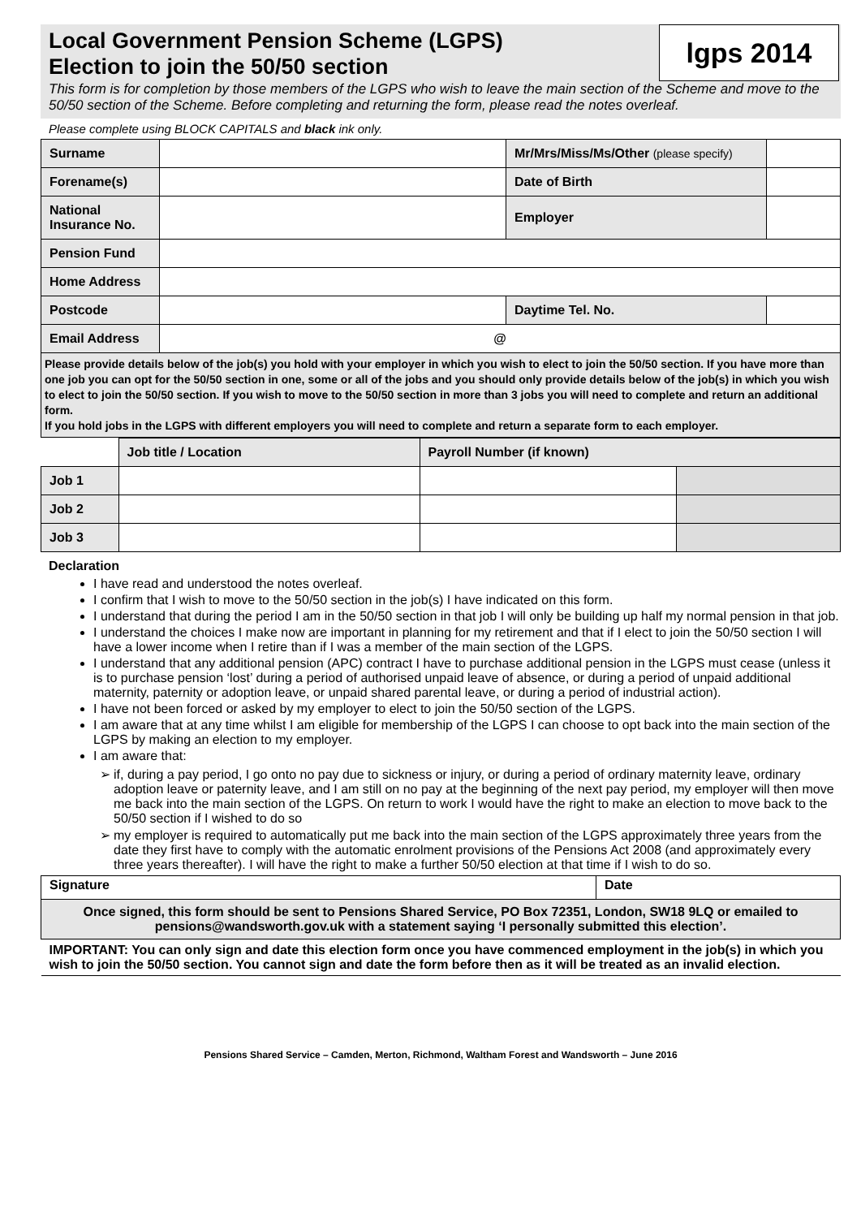Local Government Pension Scheme (LGPS)
Election to join the 50/50 section
lgps 2014
This form is for completion by those members of the LGPS who wish to leave the main section of the Scheme and move to the 50/50 section of the Scheme. Before completing and returning the form, please read the notes overleaf.
Please complete using BLOCK CAPITALS and black ink only.
| Surname | | Mr/Mrs/Miss/Ms/Other (please specify) | |
| Forename(s) | | Date of Birth | |
| National Insurance No. | | Employer | |
| Pension Fund | | | |
| Home Address | | | |
| Postcode | | Daytime Tel. No. | |
| Email Address | @ | | |
| Please provide details below of the job(s) you hold with your employer in which you wish to elect to join the 50/50 section. If you have more than one job you can opt for the 50/50 section in one, some or all of the jobs and you should only provide details below of the job(s) in which you wish to elect to join the 50/50 section. If you wish to move to the 50/50 section in more than 3 jobs you will need to complete and return an additional form. If you hold jobs in the LGPS with different employers you will need to complete and return a separate form to each employer. | | | |
| | Job title / Location | Payroll Number (if known) | |
| --- | --- | --- | --- |
| Job 1 | | | |
| Job 2 | | | |
| Job 3 | | | |
Declaration
I have read and understood the notes overleaf.
I confirm that I wish to move to the 50/50 section in the job(s) I have indicated on this form.
I understand that during the period I am in the 50/50 section in that job I will only be building up half my normal pension in that job.
I understand the choices I make now are important in planning for my retirement and that if I elect to join the 50/50 section I will have a lower income when I retire than if I was a member of the main section of the LGPS.
I understand that any additional pension (APC) contract I have to purchase additional pension in the LGPS must cease (unless it is to purchase pension ‘lost’ during a period of authorised unpaid leave of absence, or during a period of unpaid additional maternity, paternity or adoption leave, or unpaid shared parental leave, or during a period of industrial action).
I have not been forced or asked by my employer to elect to join the 50/50 section of the LGPS.
I am aware that at any time whilst I am eligible for membership of the LGPS I can choose to opt back into the main section of the LGPS by making an election to my employer.
I am aware that:
if, during a pay period, I go onto no pay due to sickness or injury, or during a period of ordinary maternity leave, ordinary adoption leave or paternity leave, and I am still on no pay at the beginning of the next pay period, my employer will then move me back into the main section of the LGPS. On return to work I would have the right to make an election to move back to the 50/50 section if I wished to do so
my employer is required to automatically put me back into the main section of the LGPS approximately three years from the date they first have to comply with the automatic enrolment provisions of the Pensions Act 2008 (and approximately every three years thereafter). I will have the right to make a further 50/50 election at that time if I wish to do so.
| Signature | Date |
| Once signed, this form should be sent to Pensions Shared Service, PO Box 72351, London, SW18 9LQ or emailed to pensions@wandsworth.gov.uk with a statement saying ‘I personally submitted this election’. | |
| IMPORTANT: You can only sign and date this election form once you have commenced employment in the job(s) in which you wish to join the 50/50 section. You cannot sign and date the form before then as it will be treated as an invalid election. | |
Pensions Shared Service – Camden, Merton, Richmond, Waltham Forest and Wandsworth – June 2016